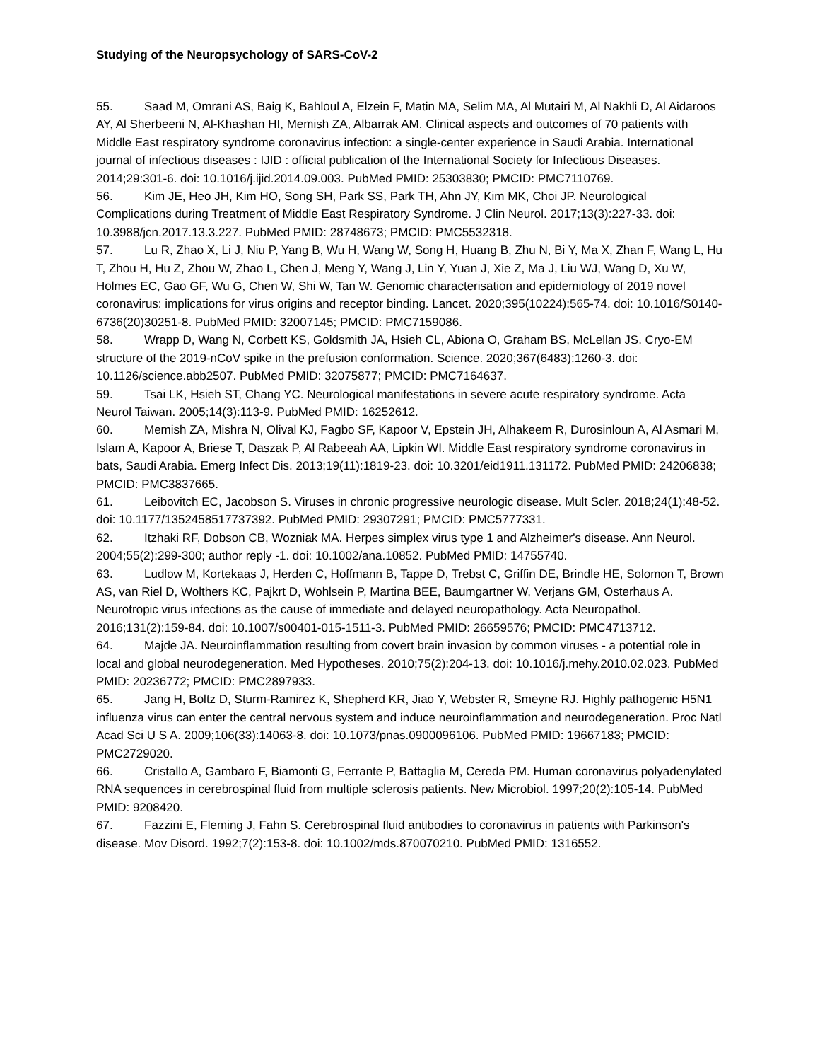Studying of the Neuropsychology of SARS-CoV-2
55. Saad M, Omrani AS, Baig K, Bahloul A, Elzein F, Matin MA, Selim MA, Al Mutairi M, Al Nakhli D, Al Aidaroos AY, Al Sherbeeni N, Al-Khashan HI, Memish ZA, Albarrak AM. Clinical aspects and outcomes of 70 patients with Middle East respiratory syndrome coronavirus infection: a single-center experience in Saudi Arabia. International journal of infectious diseases : IJID : official publication of the International Society for Infectious Diseases. 2014;29:301-6. doi: 10.1016/j.ijid.2014.09.003. PubMed PMID: 25303830; PMCID: PMC7110769.
56. Kim JE, Heo JH, Kim HO, Song SH, Park SS, Park TH, Ahn JY, Kim MK, Choi JP. Neurological Complications during Treatment of Middle East Respiratory Syndrome. J Clin Neurol. 2017;13(3):227-33. doi: 10.3988/jcn.2017.13.3.227. PubMed PMID: 28748673; PMCID: PMC5532318.
57. Lu R, Zhao X, Li J, Niu P, Yang B, Wu H, Wang W, Song H, Huang B, Zhu N, Bi Y, Ma X, Zhan F, Wang L, Hu T, Zhou H, Hu Z, Zhou W, Zhao L, Chen J, Meng Y, Wang J, Lin Y, Yuan J, Xie Z, Ma J, Liu WJ, Wang D, Xu W, Holmes EC, Gao GF, Wu G, Chen W, Shi W, Tan W. Genomic characterisation and epidemiology of 2019 novel coronavirus: implications for virus origins and receptor binding. Lancet. 2020;395(10224):565-74. doi: 10.1016/S0140-6736(20)30251-8. PubMed PMID: 32007145; PMCID: PMC7159086.
58. Wrapp D, Wang N, Corbett KS, Goldsmith JA, Hsieh CL, Abiona O, Graham BS, McLellan JS. Cryo-EM structure of the 2019-nCoV spike in the prefusion conformation. Science. 2020;367(6483):1260-3. doi: 10.1126/science.abb2507. PubMed PMID: 32075877; PMCID: PMC7164637.
59. Tsai LK, Hsieh ST, Chang YC. Neurological manifestations in severe acute respiratory syndrome. Acta Neurol Taiwan. 2005;14(3):113-9. PubMed PMID: 16252612.
60. Memish ZA, Mishra N, Olival KJ, Fagbo SF, Kapoor V, Epstein JH, Alhakeem R, Durosinloun A, Al Asmari M, Islam A, Kapoor A, Briese T, Daszak P, Al Rabeeah AA, Lipkin WI. Middle East respiratory syndrome coronavirus in bats, Saudi Arabia. Emerg Infect Dis. 2013;19(11):1819-23. doi: 10.3201/eid1911.131172. PubMed PMID: 24206838; PMCID: PMC3837665.
61. Leibovitch EC, Jacobson S. Viruses in chronic progressive neurologic disease. Mult Scler. 2018;24(1):48-52. doi: 10.1177/1352458517737392. PubMed PMID: 29307291; PMCID: PMC5777331.
62. Itzhaki RF, Dobson CB, Wozniak MA. Herpes simplex virus type 1 and Alzheimer's disease. Ann Neurol. 2004;55(2):299-300; author reply -1. doi: 10.1002/ana.10852. PubMed PMID: 14755740.
63. Ludlow M, Kortekaas J, Herden C, Hoffmann B, Tappe D, Trebst C, Griffin DE, Brindle HE, Solomon T, Brown AS, van Riel D, Wolthers KC, Pajkrt D, Wohlsein P, Martina BEE, Baumgartner W, Verjans GM, Osterhaus A. Neurotropic virus infections as the cause of immediate and delayed neuropathology. Acta Neuropathol. 2016;131(2):159-84. doi: 10.1007/s00401-015-1511-3. PubMed PMID: 26659576; PMCID: PMC4713712.
64. Majde JA. Neuroinflammation resulting from covert brain invasion by common viruses - a potential role in local and global neurodegeneration. Med Hypotheses. 2010;75(2):204-13. doi: 10.1016/j.mehy.2010.02.023. PubMed PMID: 20236772; PMCID: PMC2897933.
65. Jang H, Boltz D, Sturm-Ramirez K, Shepherd KR, Jiao Y, Webster R, Smeyne RJ. Highly pathogenic H5N1 influenza virus can enter the central nervous system and induce neuroinflammation and neurodegeneration. Proc Natl Acad Sci U S A. 2009;106(33):14063-8. doi: 10.1073/pnas.0900096106. PubMed PMID: 19667183; PMCID: PMC2729020.
66. Cristallo A, Gambaro F, Biamonti G, Ferrante P, Battaglia M, Cereda PM. Human coronavirus polyadenylated RNA sequences in cerebrospinal fluid from multiple sclerosis patients. New Microbiol. 1997;20(2):105-14. PubMed PMID: 9208420.
67. Fazzini E, Fleming J, Fahn S. Cerebrospinal fluid antibodies to coronavirus in patients with Parkinson's disease. Mov Disord. 1992;7(2):153-8. doi: 10.1002/mds.870070210. PubMed PMID: 1316552.